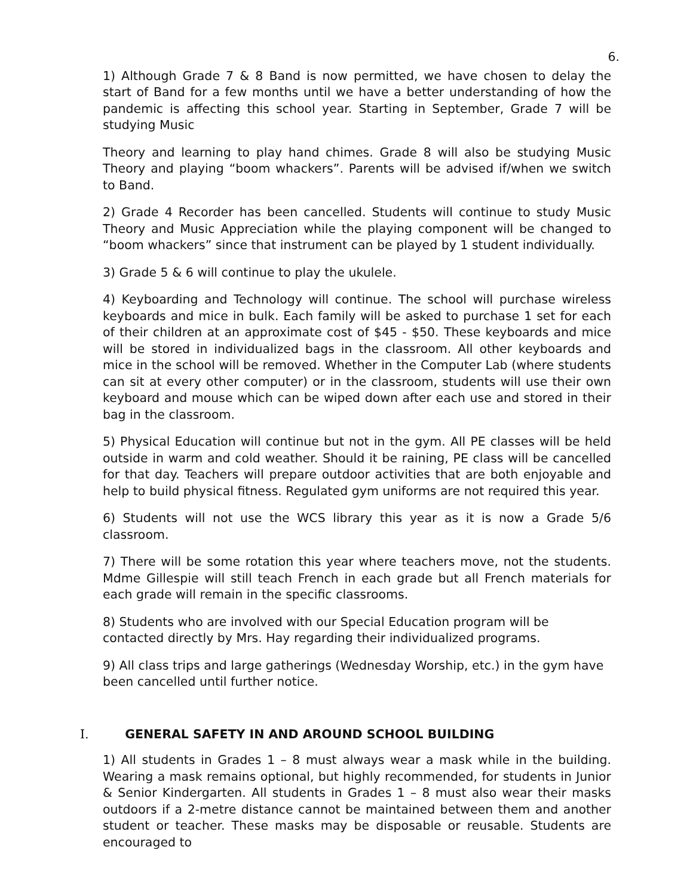6.
1) Although Grade 7 & 8 Band is now permitted, we have chosen to delay the start of Band for a few months until we have a better understanding of how the pandemic is affecting this school year. Starting in September, Grade 7 will be studying Music
Theory and learning to play hand chimes. Grade 8 will also be studying Music Theory and playing “boom whackers”. Parents will be advised if/when we switch to Band.
2) Grade 4 Recorder has been cancelled. Students will continue to study Music Theory and Music Appreciation while the playing component will be changed to “boom whackers” since that instrument can be played by 1 student individually.
3) Grade 5 & 6 will continue to play the ukulele.
4) Keyboarding and Technology will continue. The school will purchase wireless keyboards and mice in bulk. Each family will be asked to purchase 1 set for each of their children at an approximate cost of $45 - $50. These keyboards and mice will be stored in individualized bags in the classroom. All other keyboards and mice in the school will be removed. Whether in the Computer Lab (where students can sit at every other computer) or in the classroom, students will use their own keyboard and mouse which can be wiped down after each use and stored in their bag in the classroom.
5) Physical Education will continue but not in the gym. All PE classes will be held outside in warm and cold weather. Should it be raining, PE class will be cancelled for that day. Teachers will prepare outdoor activities that are both enjoyable and help to build physical fitness. Regulated gym uniforms are not required this year.
6) Students will not use the WCS library this year as it is now a Grade 5/6 classroom.
7) There will be some rotation this year where teachers move, not the students. Mdme Gillespie will still teach French in each grade but all French materials for each grade will remain in the specific classrooms.
8) Students who are involved with our Special Education program will be contacted directly by Mrs. Hay regarding their individualized programs.
9) All class trips and large gatherings (Wednesday Worship, etc.) in the gym have been cancelled until further notice.
I. GENERAL SAFETY IN AND AROUND SCHOOL BUILDING
1) All students in Grades 1 – 8 must always wear a mask while in the building. Wearing a mask remains optional, but highly recommended, for students in Junior & Senior Kindergarten. All students in Grades 1 – 8 must also wear their masks outdoors if a 2-metre distance cannot be maintained between them and another student or teacher. These masks may be disposable or reusable. Students are encouraged to